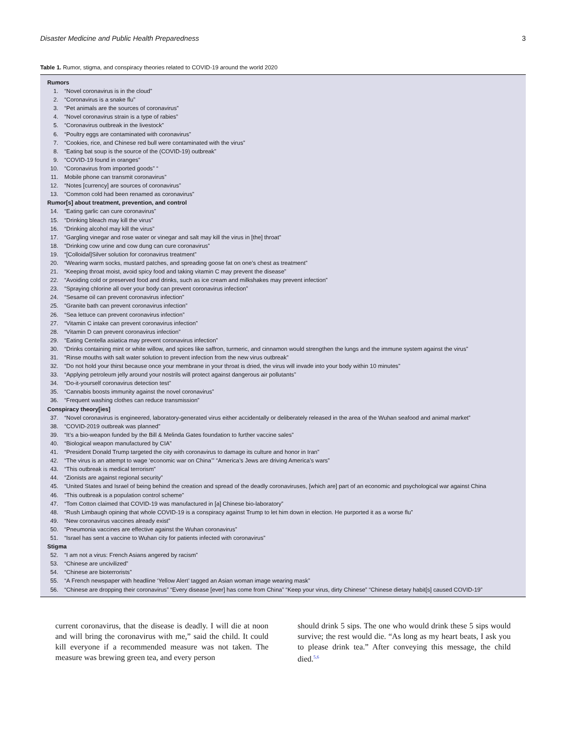Disaster Medicine and Public Health Preparedness 3
Table 1. Rumor, stigma, and conspiracy theories related to COVID-19 around the world 2020
| Rumors | |
| --- | --- |
| 1. | “Novel coronavirus is in the cloud” |
| 2. | “Coronavirus is a snake flu” |
| 3. | “Pet animals are the sources of coronavirus” |
| 4. | “Novel coronavirus strain is a type of rabies” |
| 5. | “Coronavirus outbreak in the livestock” |
| 6. | “Poultry eggs are contaminated with coronavirus” |
| 7. | “Cookies, rice, and Chinese red bull were contaminated with the virus” |
| 8. | “Eating bat soup is the source of the (COVID-19) outbreak” |
| 9. | “COVID-19 found in oranges” |
| 10. | “Coronavirus from imported goods” “ |
| 11. | Mobile phone can transmit coronavirus” |
| 12. | “Notes [currency] are sources of coronavirus” |
| 13. | “Common cold had been renamed as coronavirus” |
| Rumor[s] about treatment, prevention, and control | |
| 14. | “Eating garlic can cure coronavirus” |
| 15. | “Drinking bleach may kill the virus” |
| 16. | “Drinking alcohol may kill the virus” |
| 17. | “Gargling vinegar and rose water or vinegar and salt may kill the virus in [the] throat” |
| 18. | “Drinking cow urine and cow dung can cure coronavirus” |
| 19. | “[Colloidal]Silver solution for coronavirus treatment” |
| 20. | “Wearing warm socks, mustard patches, and spreading goose fat on one’s chest as treatment” |
| 21. | “Keeping throat moist, avoid spicy food and taking vitamin C may prevent the disease” |
| 22. | “Avoiding cold or preserved food and drinks, such as ice cream and milkshakes may prevent infection” |
| 23. | “Spraying chlorine all over your body can prevent coronavirus infection” |
| 24. | “Sesame oil can prevent coronavirus infection” |
| 25. | “Granite bath can prevent coronavirus infection” |
| 26. | “Sea lettuce can prevent coronavirus infection” |
| 27. | “Vitamin C intake can prevent coronavirus infection” |
| 28. | “Vitamin D can prevent coronavirus infection” |
| 29. | “Eating Centella asiatica may prevent coronavirus infection” |
| 30. | “Drinks containing mint or white willow, and spices like saffron, turmeric, and cinnamon would strengthen the lungs and the immune system against the virus” |
| 31. | “Rinse mouths with salt water solution to prevent infection from the new virus outbreak” |
| 32. | “Do not hold your thirst because once your membrane in your throat is dried, the virus will invade into your body within 10 minutes” |
| 33. | “Applying petroleum jelly around your nostrils will protect against dangerous air pollutants” |
| 34. | “Do-it-yourself coronavirus detection test” |
| 35. | “Cannabis boosts immunity against the novel coronavirus” |
| 36. | “Frequent washing clothes can reduce transmission” |
| Conspiracy theory[ies] | |
| 37. | “Novel coronavirus is engineered, laboratory-generated virus either accidentally or deliberately released in the area of the Wuhan seafood and animal market” |
| 38. | “COVID-2019 outbreak was planned” |
| 39. | “It’s a bio-weapon funded by the Bill & Melinda Gates foundation to further vaccine sales” |
| 40. | “Biological weapon manufactured by CIA” |
| 41. | “President Donald Trump targeted the city with coronavirus to damage its culture and honor in Iran” |
| 42. | “The virus is an attempt to wage ‘economic war on China’” “America’s Jews are driving America’s wars” |
| 43. | “This outbreak is medical terrorism” |
| 44. | “Zionists are against regional security” |
| 45. | “United States and Israel of being behind the creation and spread of the deadly coronaviruses, [which are] part of an economic and psychological war against China |
| 46. | “This outbreak is a population control scheme” |
| 47. | “Tom Cotton claimed that COVID-19 was manufactured in [a] Chinese bio-laboratory” |
| 48. | “Rush Limbaugh opining that whole COVID-19 is a conspiracy against Trump to let him down in election. He purported it as a worse flu” |
| 49. | “New coronavirus vaccines already exist” |
| 50. | “Pneumonia vaccines are effective against the Wuhan coronavirus” |
| 51. | “Israel has sent a vaccine to Wuhan city for patients infected with coronavirus” |
| Stigma | |
| 52. | “I am not a virus: French Asians angered by racism” |
| 53. | “Chinese are uncivilized” |
| 54. | “Chinese are bioterrorists” |
| 55. | “A French newspaper with headline ‘Yellow Alert’ tagged an Asian woman image wearing mask” |
| 56. | “Chinese are dropping their coronavirus” “Every disease [ever] has come from China” “Keep your virus, dirty Chinese” “Chinese dietary habit[s] caused COVID-19” |
current coronavirus, that the disease is deadly. I will die at noon and will bring the coronavirus with me,” said the child. It could kill everyone if a recommended measure was not taken. The measure was brewing green tea, and every person
should drink 5 sips. The one who would drink these 5 sips would survive; the rest would die. “As long as my heart beats, I ask you to please drink tea.” After conveying this message, the child died.<sup>5,6</sup>